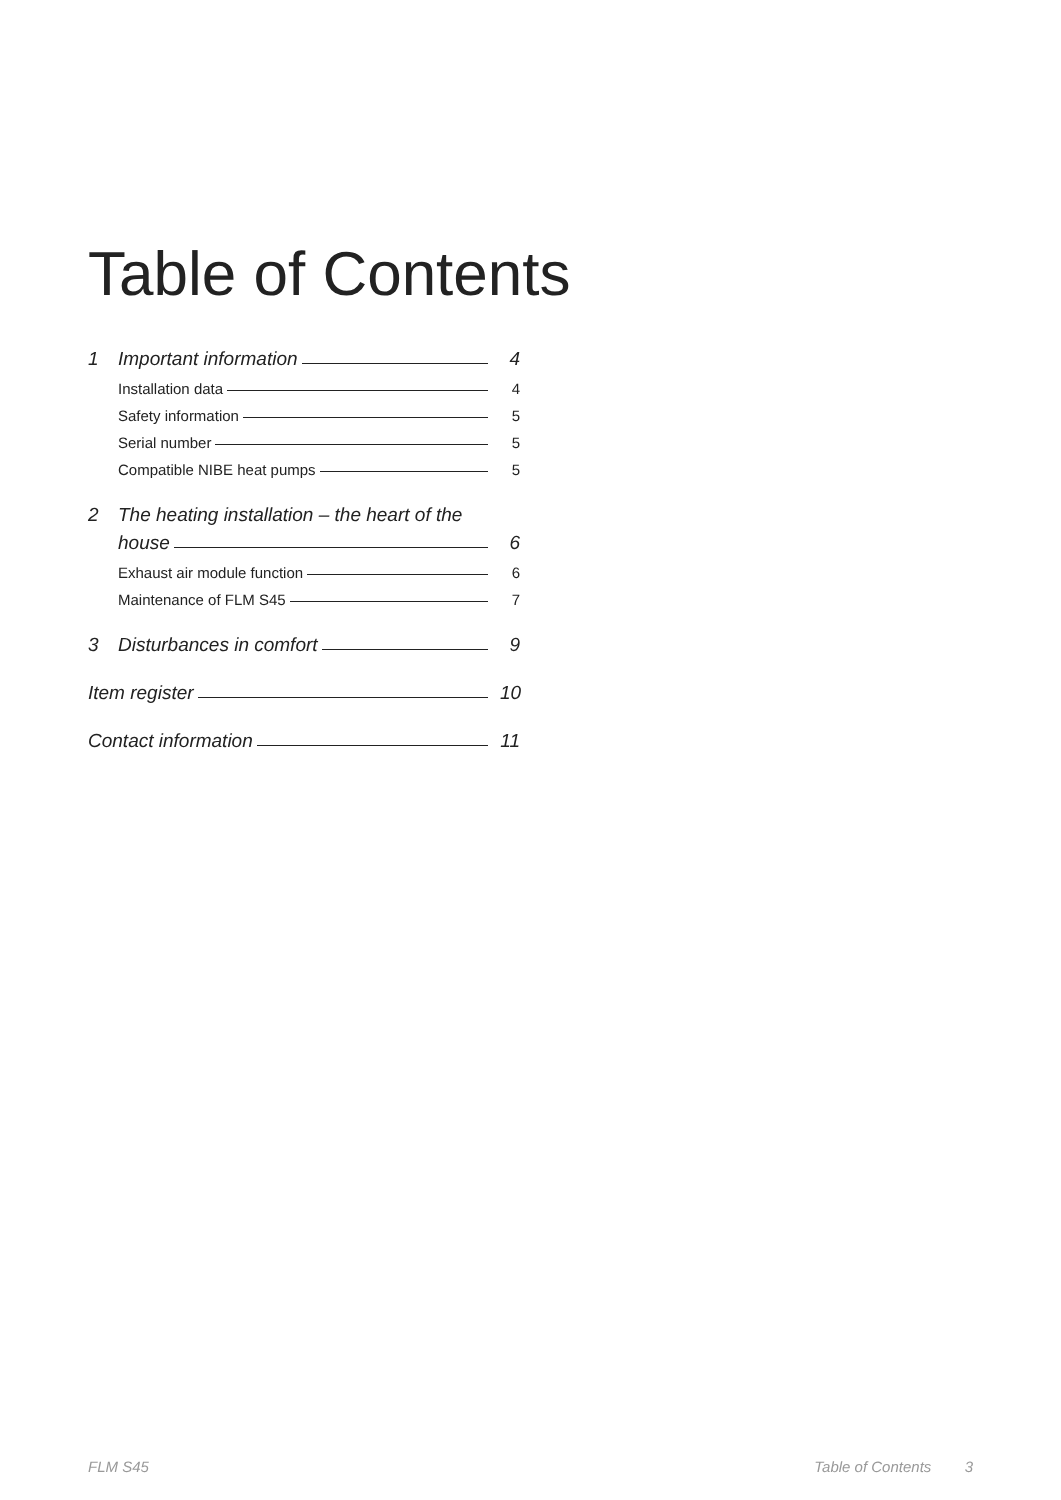Table of Contents
1 Important information 4
Installation data 4
Safety information 5
Serial number 5
Compatible NIBE heat pumps 5
2 The heating installation – the heart of the
house 6
Exhaust air module function 6
Maintenance of FLM S45 7
3 Disturbances in comfort 9
Item register 10
Contact information 11
FLM S45 Table of Contents 3